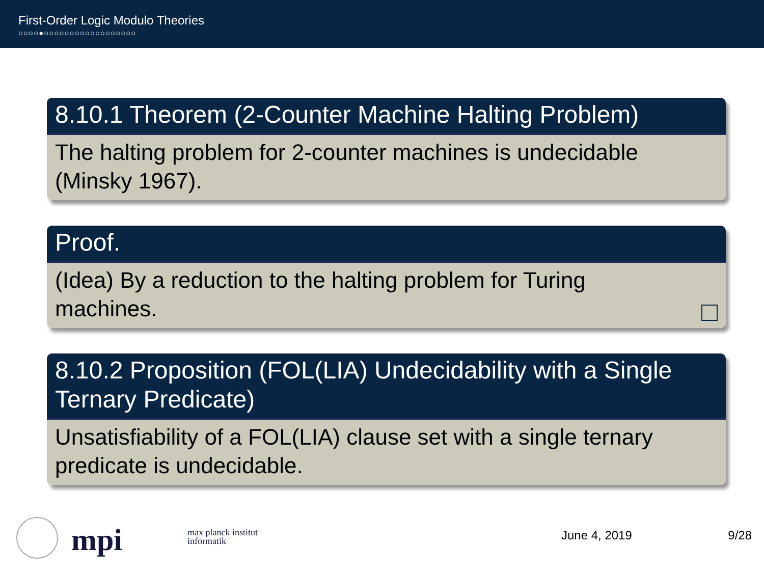First-Order Logic Modulo Theories
○○○○●○○○○○○○○○○○○○○○○○○
8.10.1 Theorem (2-Counter Machine Halting Problem)
The halting problem for 2-counter machines is undecidable (Minsky 1967).
Proof.
(Idea) By a reduction to the halting problem for Turing
machines.
8.10.2 Proposition (FOL(LIA) Undecidability with a Single Ternary Predicate)
Unsatisfiability of a FOL(LIA) clause set with a single ternary predicate is undecidable.
mpi
max planck institut
informatik
June 4, 2019 9/28